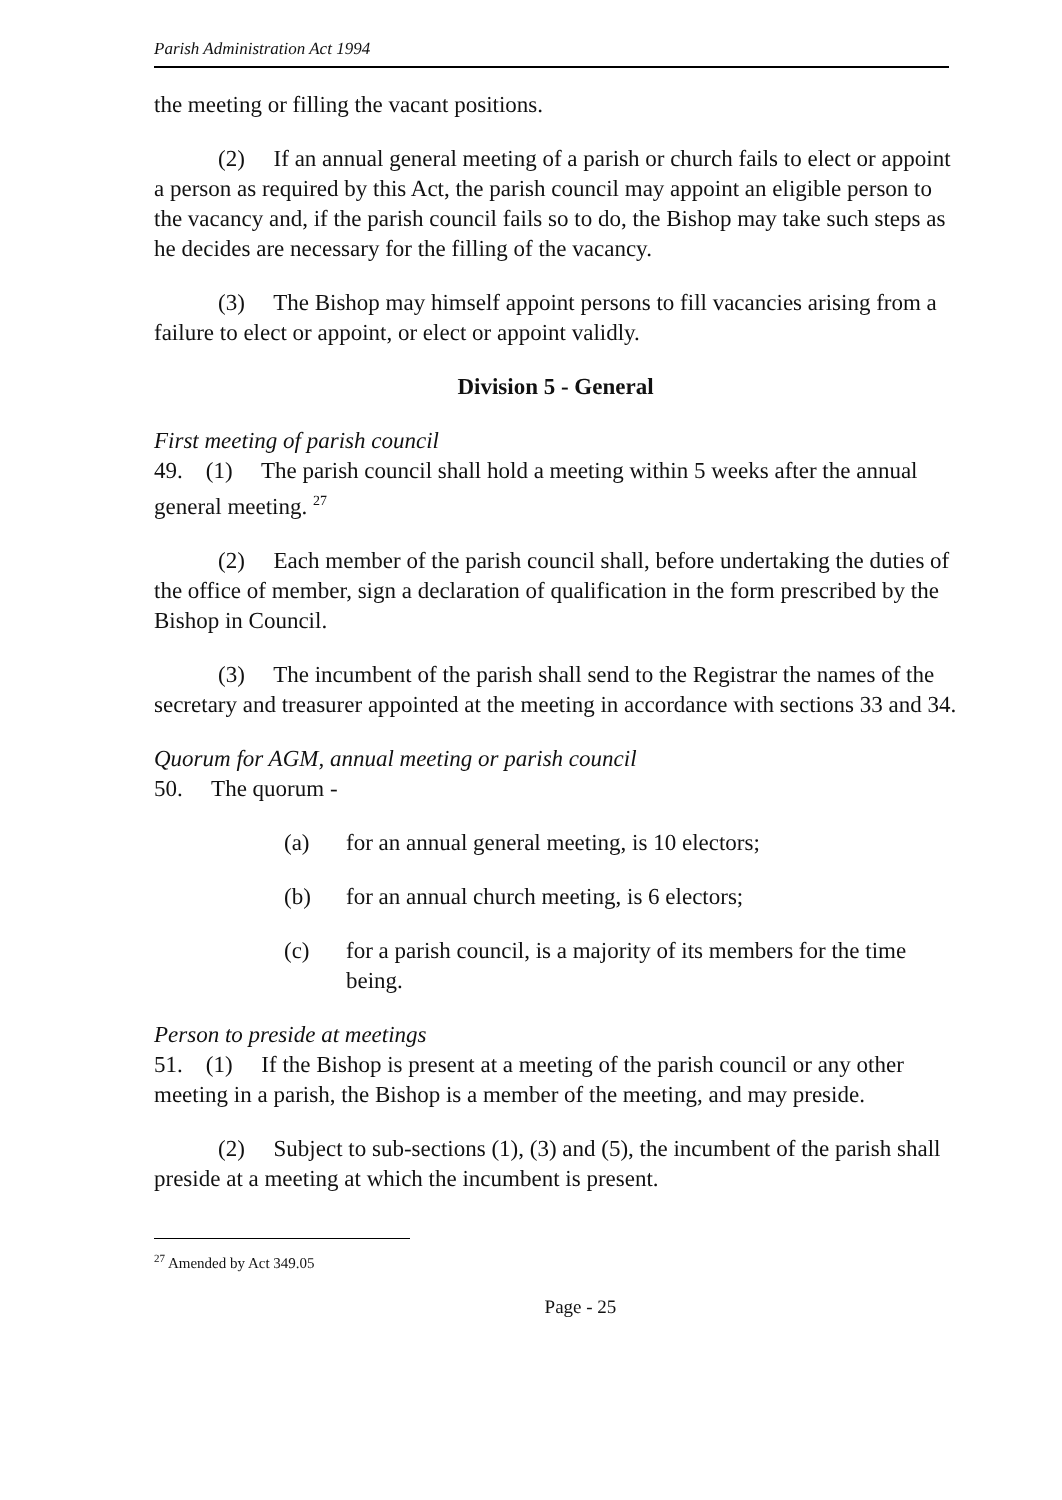Parish Administration Act 1994
the meeting or filling the vacant positions.
(2) If an annual general meeting of a parish or church fails to elect or appoint a person as required by this Act, the parish council may appoint an eligible person to the vacancy and, if the parish council fails so to do, the Bishop may take such steps as he decides are necessary for the filling of the vacancy.
(3) The Bishop may himself appoint persons to fill vacancies arising from a failure to elect or appoint, or elect or appoint validly.
Division 5 - General
First meeting of parish council
49. (1) The parish council shall hold a meeting within 5 weeks after the annual general meeting. <sup>27</sup>
(2) Each member of the parish council shall, before undertaking the duties of the office of member, sign a declaration of qualification in the form prescribed by the Bishop in Council.
(3) The incumbent of the parish shall send to the Registrar the names of the secretary and treasurer appointed at the meeting in accordance with sections 33 and 34.
Quorum for AGM, annual meeting or parish council
50. The quorum -
(a) for an annual general meeting, is 10 electors;
(b) for an annual church meeting, is 6 electors;
(c) for a parish council, is a majority of its members for the time being.
Person to preside at meetings
51. (1) If the Bishop is present at a meeting of the parish council or any other meeting in a parish, the Bishop is a member of the meeting, and may preside.
(2) Subject to sub-sections (1), (3) and (5), the incumbent of the parish shall preside at a meeting at which the incumbent is present.
<sup>27</sup> Amended by Act 349.05
Page - 25